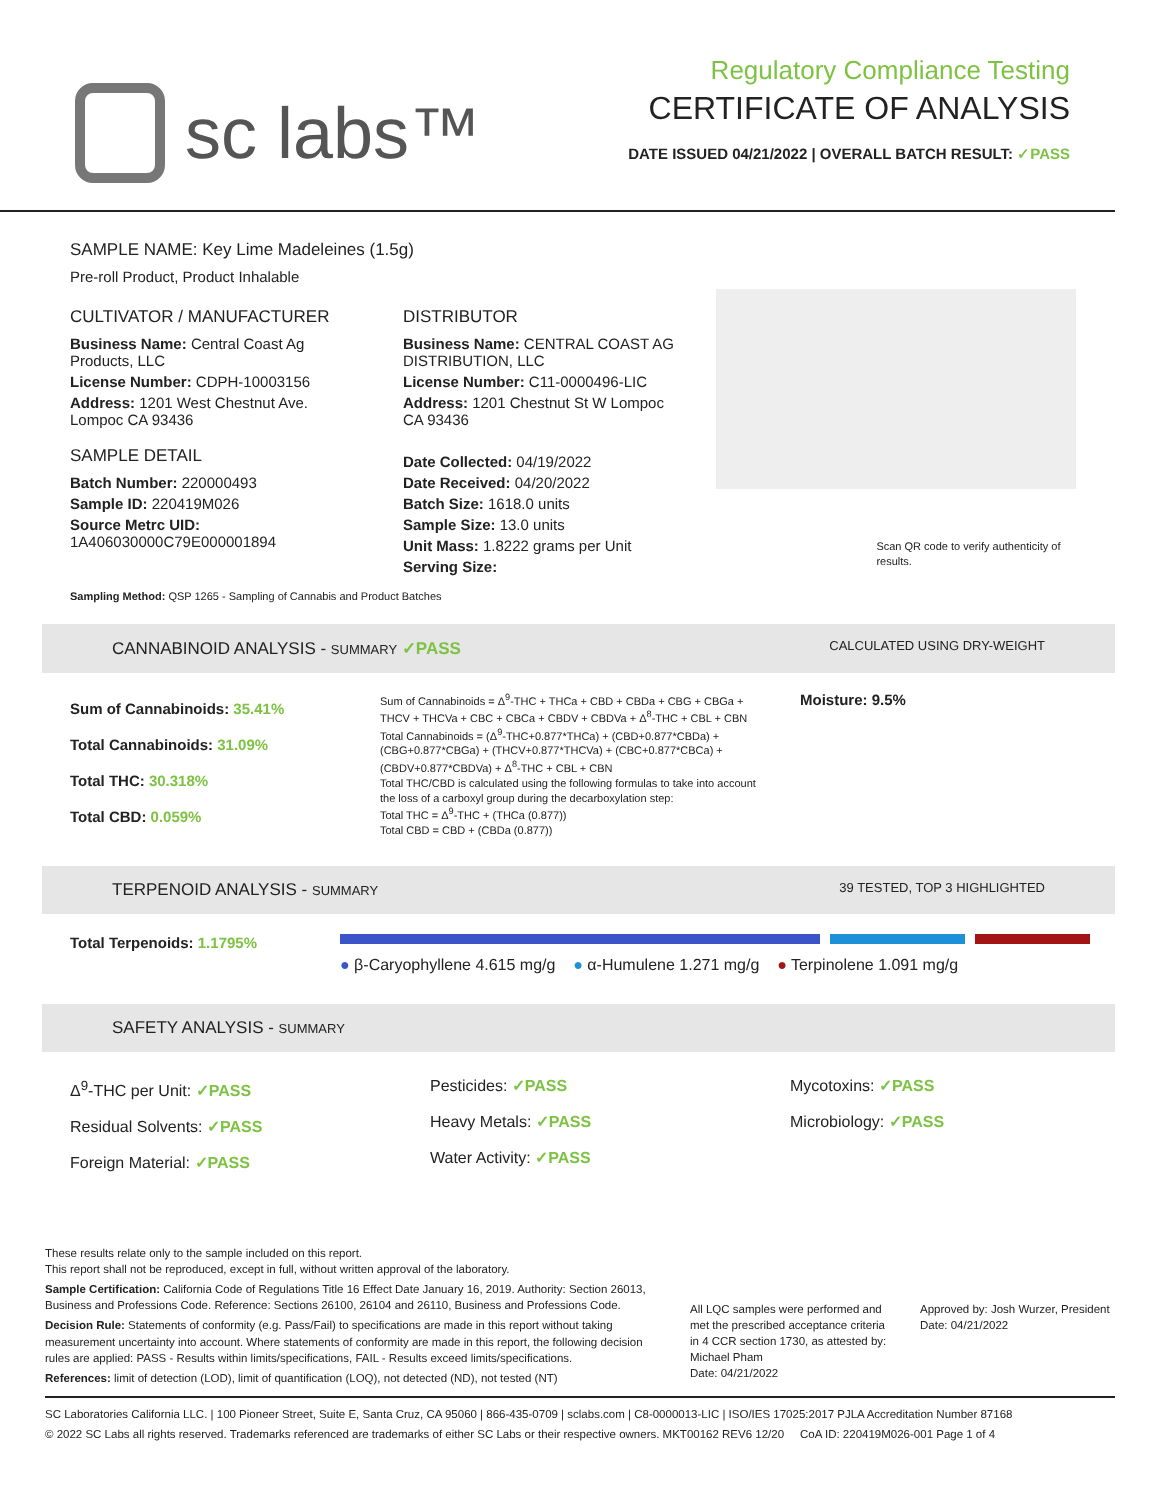sc labs™
Regulatory Compliance Testing
CERTIFICATE OF ANALYSIS
DATE ISSUED 04/21/2022 | OVERALL BATCH RESULT: ✓PASS
SAMPLE NAME: Key Lime Madeleines (1.5g)
Pre-roll Product, Product Inhalable
CULTIVATOR / MANUFACTURER
Business Name: Central Coast Ag Products, LLC
License Number: CDPH-10003156
Address: 1201 West Chestnut Ave. Lompoc CA 93436
SAMPLE DETAIL
Batch Number: 220000493
Sample ID: 220419M026
Source Metrc UID:
1A406030000C79E000001894
DISTRIBUTOR
Business Name: CENTRAL COAST AG DISTRIBUTION, LLC
License Number: C11-0000496-LIC
Address: 1201 Chestnut St W Lompoc CA 93436
Date Collected: 04/19/2022
Date Received: 04/20/2022
Batch Size: 1618.0 units
Sample Size: 13.0 units
Unit Mass: 1.8222 grams per Unit
Serving Size:
Scan QR code to verify authenticity of results.
Sampling Method: QSP 1265 - Sampling of Cannabis and Product Batches
CANNABINOID ANALYSIS - SUMMARY ✓PASS CALCULATED USING DRY-WEIGHT
Sum of Cannabinoids: 35.41%
Total Cannabinoids: 31.09%
Total THC: 30.318%
Total CBD: 0.059%
Sum of Cannabinoids = Δ<sup>9</sup>-THC + THCa + CBD + CBDa + CBG + CBGa + THCV + THCVa + CBC + CBCa + CBDV + CBDVa + Δ<sup>8</sup>-THC + CBL + CBN
Total Cannabinoids = (Δ<sup>9</sup>-THC+0.877*THCa) + (CBD+0.877*CBDa) + (CBG+0.877*CBGa) + (THCV+0.877*THCVa) + (CBC+0.877*CBCa) + (CBDV+0.877*CBDVa) + Δ<sup>8</sup>-THC + CBL + CBN
Total THC/CBD is calculated using the following formulas to take into account the loss of a carboxyl group during the decarboxylation step:
Total THC = Δ<sup>9</sup>-THC + (THCa (0.877))
Total CBD = CBD + (CBDa (0.877))
Moisture: 9.5%
TERPENOID ANALYSIS - SUMMARY 39 TESTED, TOP 3 HIGHLIGHTED
Total Terpenoids: 1.1795%
● β-Caryophyllene 4.615 mg/g ● α-Humulene 1.271 mg/g ● Terpinolene 1.091 mg/g
SAFETY ANALYSIS - SUMMARY
Δ<sup>9</sup>-THC per Unit: ✓PASS
Residual Solvents: ✓PASS
Foreign Material: ✓PASS
Pesticides: ✓PASS
Heavy Metals: ✓PASS
Water Activity: ✓PASS
Mycotoxins: ✓PASS
Microbiology: ✓PASS
These results relate only to the sample included on this report.
This report shall not be reproduced, except in full, without written approval of the laboratory.
Sample Certification: California Code of Regulations Title 16 Effect Date January 16, 2019. Authority: Section 26013, Business and Professions Code. Reference: Sections 26100, 26104 and 26110, Business and Professions Code.
Decision Rule: Statements of conformity (e.g. Pass/Fail) to specifications are made in this report without taking measurement uncertainty into account. Where statements of conformity are made in this report, the following decision rules are applied: PASS - Results within limits/specifications, FAIL - Results exceed limits/specifications.
References: limit of detection (LOD), limit of quantification (LOQ), not detected (ND), not tested (NT)
All LQC samples were performed and met the prescribed acceptance criteria in 4 CCR section 1730, as attested by: Michael Pham
Date: 04/21/2022
Approved by: Josh Wurzer, President
Date: 04/21/2022
SC Laboratories California LLC. | 100 Pioneer Street, Suite E, Santa Cruz, CA 95060 | 866-435-0709 | sclabs.com | C8-0000013-LIC | ISO/IES 17025:2017 PJLA Accreditation Number 87168
© 2022 SC Labs all rights reserved. Trademarks referenced are trademarks of either SC Labs or their respective owners. MKT00162 REV6 12/20 CoA ID: 220419M026-001 Page 1 of 4